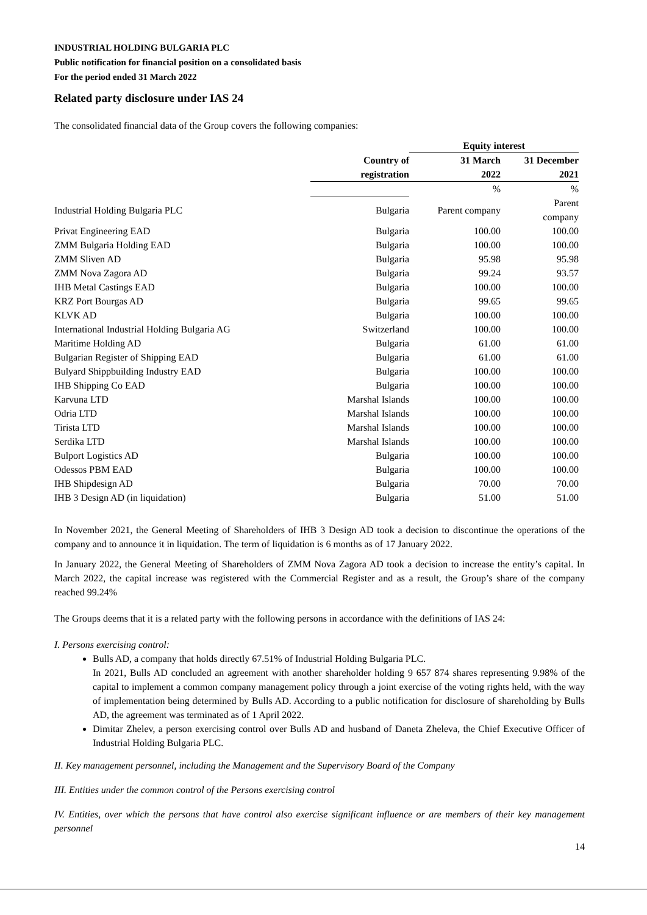INDUSTRIAL HOLDING BULGARIA PLC
Public notification for financial position on a consolidated basis
For the period ended 31 March 2022
Related party disclosure under IAS 24
The consolidated financial data of the Group covers the following companies:
| | | Equity interest | |
| --- | --- | --- | --- |
| | Country of registration | 31 March 2022 | 31 December 2021 |
| | | % | % |
| Industrial Holding Bulgaria PLC | Bulgaria | Parent company | Parent company |
| Privat Engineering EAD | Bulgaria | 100.00 | 100.00 |
| ZMM Bulgaria Holding EAD | Bulgaria | 100.00 | 100.00 |
| ZMM Sliven AD | Bulgaria | 95.98 | 95.98 |
| ZMM Nova Zagora AD | Bulgaria | 99.24 | 93.57 |
| IHB Metal Castings EAD | Bulgaria | 100.00 | 100.00 |
| KRZ Port Bourgas AD | Bulgaria | 99.65 | 99.65 |
| KLVK AD | Bulgaria | 100.00 | 100.00 |
| International Industrial Holding Bulgaria AG | Switzerland | 100.00 | 100.00 |
| Maritime Holding AD | Bulgaria | 61.00 | 61.00 |
| Bulgarian Register of Shipping EAD | Bulgaria | 61.00 | 61.00 |
| Bulyard Shippbuilding Industry EAD | Bulgaria | 100.00 | 100.00 |
| IHB Shipping Co EAD | Bulgaria | 100.00 | 100.00 |
| Karvuna LTD | Marshal Islands | 100.00 | 100.00 |
| Odria LTD | Marshal Islands | 100.00 | 100.00 |
| Tirista LTD | Marshal Islands | 100.00 | 100.00 |
| Serdika LTD | Marshal Islands | 100.00 | 100.00 |
| Bulport Logistics AD | Bulgaria | 100.00 | 100.00 |
| Odessos PBM EAD | Bulgaria | 100.00 | 100.00 |
| IHB Shipdesign AD | Bulgaria | 70.00 | 70.00 |
| IHB 3 Design AD (in liquidation) | Bulgaria | 51.00 | 51.00 |
In November 2021, the General Meeting of Shareholders of IHB 3 Design AD took a decision to discontinue the operations of the company and to announce it in liquidation. The term of liquidation is 6 months as of 17 January 2022.
In January 2022, the General Meeting of Shareholders of ZMM Nova Zagora AD took a decision to increase the entity’s capital. In March 2022, the capital increase was registered with the Commercial Register and as a result, the Group’s share of the company reached 99.24%
The Groups deems that it is a related party with the following persons in accordance with the definitions of IAS 24:
I. Persons exercising control:
Bulls AD, a company that holds directly 67.51% of Industrial Holding Bulgaria PLC.
In 2021, Bulls AD concluded an agreement with another shareholder holding 9 657 874 shares representing 9.98% of the capital to implement a common company management policy through a joint exercise of the voting rights held, with the way of implementation being determined by Bulls AD. According to a public notification for disclosure of shareholding by Bulls AD, the agreement was terminated as of 1 April 2022.
Dimitar Zhelev, a person exercising control over Bulls AD and husband of Daneta Zheleva, the Chief Executive Officer of Industrial Holding Bulgaria PLC.
II. Key management personnel, including the Management and the Supervisory Board of the Company
III. Entities under the common control of the Persons exercising control
IV. Entities, over which the persons that have control also exercise significant influence or are members of their key management personnel
14